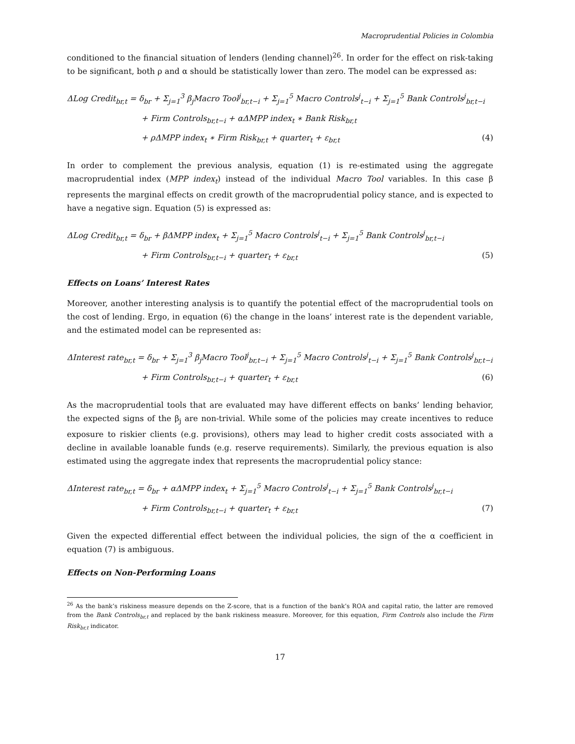Macroprudential Policies in Colombia
conditioned to the financial situation of lenders (lending channel)<sup>26</sup>. In order for the effect on risk-taking to be significant, both ρ and α should be statistically lower than zero. The model can be expressed as:
ΔLog Credit<sub>br,t</sub> = δ<sub>br</sub> + Σ<sub>j=1</sub><sup>3</sup> β<sub>j</sub>Macro Tool<sup>j</sup><sub>br,t−i</sub> + Σ<sub>j=1</sub><sup>5</sup> Macro Controls<sup>j</sup><sub>t−i</sub> + Σ<sub>j=1</sub><sup>5</sup> Bank Controls<sup>j</sup><sub>br,t−i</sub>
+ Firm Controls<sub>br,t−i</sub> + αΔMPP index<sub>t</sub> ∗ Bank Risk<sub>br,t</sub>
+ ρΔMPP index<sub>t</sub> ∗ Firm Risk<sub>br,t</sub> + quarter<sub>t</sub> + ε<sub>br,t</sub> (4)
In order to complement the previous analysis, equation (1) is re-estimated using the aggregate macroprudential index (MPP index<sub>t</sub>) instead of the individual Macro Tool variables. In this case β represents the marginal effects on credit growth of the macroprudential policy stance, and is expected to have a negative sign. Equation (5) is expressed as:
ΔLog Credit<sub>br,t</sub> = δ<sub>br</sub> + βΔMPP index<sub>t</sub> + Σ<sub>j=1</sub><sup>5</sup> Macro Controls<sup>j</sup><sub>t−i</sub> + Σ<sub>j=1</sub><sup>5</sup> Bank Controls<sup>j</sup><sub>br,t−i</sub>
+ Firm Controls<sub>br,t−i</sub> + quarter<sub>t</sub> + ε<sub>br,t</sub> (5)
Effects on Loans’ Interest Rates
Moreover, another interesting analysis is to quantify the potential effect of the macroprudential tools on the cost of lending. Ergo, in equation (6) the change in the loans’ interest rate is the dependent variable, and the estimated model can be represented as:
ΔInterest rate<sub>br,t</sub> = δ<sub>br</sub> + Σ<sub>j=1</sub><sup>3</sup> β<sub>j</sub>Macro Tool<sup>j</sup><sub>br,t−i</sub> + Σ<sub>j=1</sub><sup>5</sup> Macro Controls<sup>j</sup><sub>t−i</sub> + Σ<sub>j=1</sub><sup>5</sup> Bank Controls<sup>j</sup><sub>br,t−i</sub>
+ Firm Controls<sub>br,t−i</sub> + quarter<sub>t</sub> + ε<sub>br,t</sub> (6)
As the macroprudential tools that are evaluated may have different effects on banks’ lending behavior, the expected signs of the β<sub>j</sub> are non-trivial. While some of the policies may create incentives to reduce exposure to riskier clients (e.g. provisions), others may lead to higher credit costs associated with a decline in available loanable funds (e.g. reserve requirements). Similarly, the previous equation is also estimated using the aggregate index that represents the macroprudential policy stance:
ΔInterest rate<sub>br,t</sub> = δ<sub>br</sub> + αΔMPP index<sub>t</sub> + Σ<sub>j=1</sub><sup>5</sup> Macro Controls<sup>j</sup><sub>t−i</sub> + Σ<sub>j=1</sub><sup>5</sup> Bank Controls<sup>j</sup><sub>br,t−i</sub>
+ Firm Controls<sub>br,t−i</sub> + quarter<sub>t</sub> + ε<sub>br,t</sub> (7)
Given the expected differential effect between the individual policies, the sign of the α coefficient in equation (7) is ambiguous.
Effects on Non-Performing Loans
<sup>26</sup> As the bank’s riskiness measure depends on the Z-score, that is a function of the bank’s ROA and capital ratio, the latter are removed from the Bank Controls<sub>br,t</sub> and replaced by the bank riskiness measure. Moreover, for this equation, Firm Controls also include the Firm Risk<sub>br,t</sub> indicator.
17